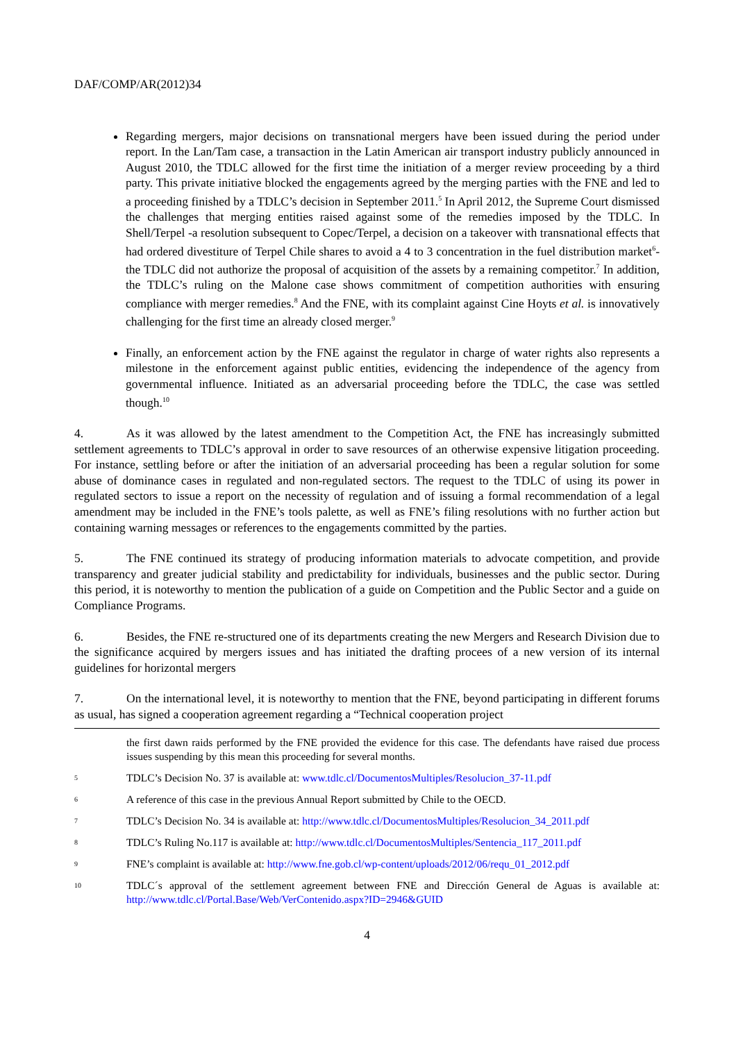DAF/COMP/AR(2012)34
Regarding mergers, major decisions on transnational mergers have been issued during the period under report. In the Lan/Tam case, a transaction in the Latin American air transport industry publicly announced in August 2010, the TDLC allowed for the first time the initiation of a merger review proceeding by a third party. This private initiative blocked the engagements agreed by the merging parties with the FNE and led to a proceeding finished by a TDLC’s decision in September 2011.<sup>5</sup> In April 2012, the Supreme Court dismissed the challenges that merging entities raised against some of the remedies imposed by the TDLC. In Shell/Terpel -a resolution subsequent to Copec/Terpel, a decision on a takeover with transnational effects that had ordered divestiture of Terpel Chile shares to avoid a 4 to 3 concentration in the fuel distribution market<sup>6</sup>- the TDLC did not authorize the proposal of acquisition of the assets by a remaining competitor.<sup>7</sup> In addition, the TDLC’s ruling on the Malone case shows commitment of competition authorities with ensuring compliance with merger remedies.<sup>8</sup> And the FNE, with its complaint against Cine Hoyts et al. is innovatively challenging for the first time an already closed merger.<sup>9</sup>
Finally, an enforcement action by the FNE against the regulator in charge of water rights also represents a milestone in the enforcement against public entities, evidencing the independence of the agency from governmental influence. Initiated as an adversarial proceeding before the TDLC, the case was settled though.<sup>10</sup>
4. As it was allowed by the latest amendment to the Competition Act, the FNE has increasingly submitted settlement agreements to TDLC’s approval in order to save resources of an otherwise expensive litigation proceeding. For instance, settling before or after the initiation of an adversarial proceeding has been a regular solution for some abuse of dominance cases in regulated and non-regulated sectors. The request to the TDLC of using its power in regulated sectors to issue a report on the necessity of regulation and of issuing a formal recommendation of a legal amendment may be included in the FNE’s tools palette, as well as FNE’s filing resolutions with no further action but containing warning messages or references to the engagements committed by the parties.
5. The FNE continued its strategy of producing information materials to advocate competition, and provide transparency and greater judicial stability and predictability for individuals, businesses and the public sector. During this period, it is noteworthy to mention the publication of a guide on Competition and the Public Sector and a guide on Compliance Programs.
6. Besides, the FNE re-structured one of its departments creating the new Mergers and Research Division due to the significance acquired by mergers issues and has initiated the drafting procees of a new version of its internal guidelines for horizontal mergers
7. On the international level, it is noteworthy to mention that the FNE, beyond participating in different forums as usual, has signed a cooperation agreement regarding a “Technical cooperation project
the first dawn raids performed by the FNE provided the evidence for this case. The defendants have raised due process issues suspending by this mean this proceeding for several months.
5 TDLC’s Decision No. 37 is available at: www.tdlc.cl/DocumentosMultiples/Resolucion_37-11.pdf
6 A reference of this case in the previous Annual Report submitted by Chile to the OECD.
7 TDLC’s Decision No. 34 is available at: http://www.tdlc.cl/DocumentosMultiples/Resolucion_34_2011.pdf
8 TDLC’s Ruling No.117 is available at: http://www.tdlc.cl/DocumentosMultiples/Sentencia_117_2011.pdf
9 FNE’s complaint is available at: http://www.fne.gob.cl/wp-content/uploads/2012/06/requ_01_2012.pdf
10 TDLC´s approval of the settlement agreement between FNE and Dirección General de Aguas is available at: http://www.tdlc.cl/Portal.Base/Web/VerContenido.aspx?ID=2946&GUID
4